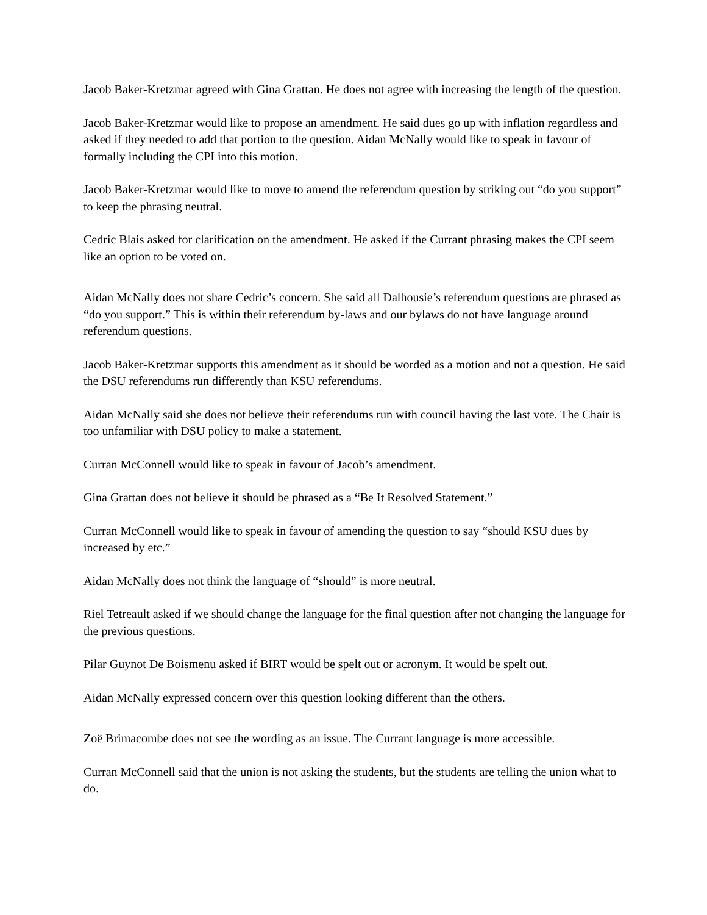Jacob Baker-Kretzmar agreed with Gina Grattan. He does not agree with increasing the length of the question.
Jacob Baker-Kretzmar would like to propose an amendment. He said dues go up with inflation regardless and asked if they needed to add that portion to the question. Aidan McNally would like to speak in favour of formally including the CPI into this motion.
Jacob Baker-Kretzmar would like to move to amend the referendum question by striking out “do you support” to keep the phrasing neutral.
Cedric Blais asked for clarification on the amendment. He asked if the Currant phrasing makes the CPI seem like an option to be voted on.
Aidan McNally does not share Cedric’s concern. She said all Dalhousie’s referendum questions are phrased as “do you support.” This is within their referendum by-laws and our bylaws do not have language around referendum questions.
Jacob Baker-Kretzmar supports this amendment as it should be worded as a motion and not a question. He said the DSU referendums run differently than KSU referendums.
Aidan McNally said she does not believe their referendums run with council having the last vote. The Chair is too unfamiliar with DSU policy to make a statement.
Curran McConnell would like to speak in favour of Jacob’s amendment.
Gina Grattan does not believe it should be phrased as a “Be It Resolved Statement.”
Curran McConnell would like to speak in favour of amending the question to say “should KSU dues by increased by etc.”
Aidan McNally does not think the language of “should” is more neutral.
Riel Tetreault asked if we should change the language for the final question after not changing the language for the previous questions.
Pilar Guynot De Boismenu asked if BIRT would be spelt out or acronym. It would be spelt out.
Aidan McNally expressed concern over this question looking different than the others.
Zoë Brimacombe does not see the wording as an issue. The Currant language is more accessible.
Curran McConnell said that the union is not asking the students, but the students are telling the union what to do.